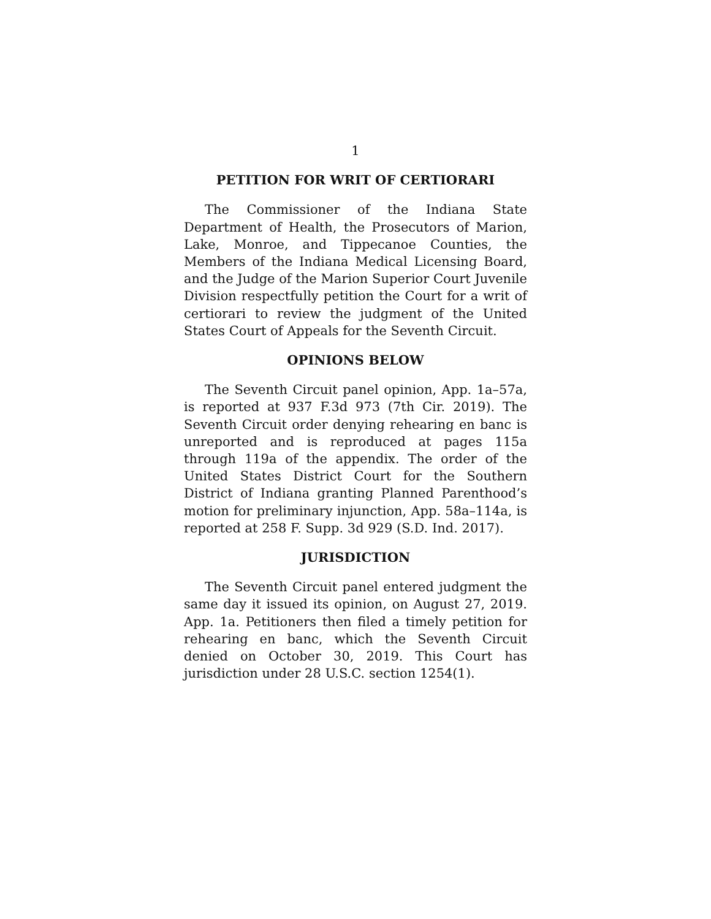1
PETITION FOR WRIT OF CERTIORARI
The Commissioner of the Indiana State Department of Health, the Prosecutors of Marion, Lake, Monroe, and Tippecanoe Counties, the Members of the Indiana Medical Licensing Board, and the Judge of the Marion Superior Court Juvenile Division respectfully petition the Court for a writ of certiorari to review the judgment of the United States Court of Appeals for the Seventh Circuit.
OPINIONS BELOW
The Seventh Circuit panel opinion, App. 1a–57a, is reported at 937 F.3d 973 (7th Cir. 2019). The Seventh Circuit order denying rehearing en banc is unreported and is reproduced at pages 115a through 119a of the appendix. The order of the United States District Court for the Southern District of Indiana granting Planned Parenthood’s motion for preliminary injunction, App. 58a–114a, is reported at 258 F. Supp. 3d 929 (S.D. Ind. 2017).
JURISDICTION
The Seventh Circuit panel entered judgment the same day it issued its opinion, on August 27, 2019. App. 1a. Petitioners then filed a timely petition for rehearing en banc, which the Seventh Circuit denied on October 30, 2019. This Court has jurisdiction under 28 U.S.C. section 1254(1).